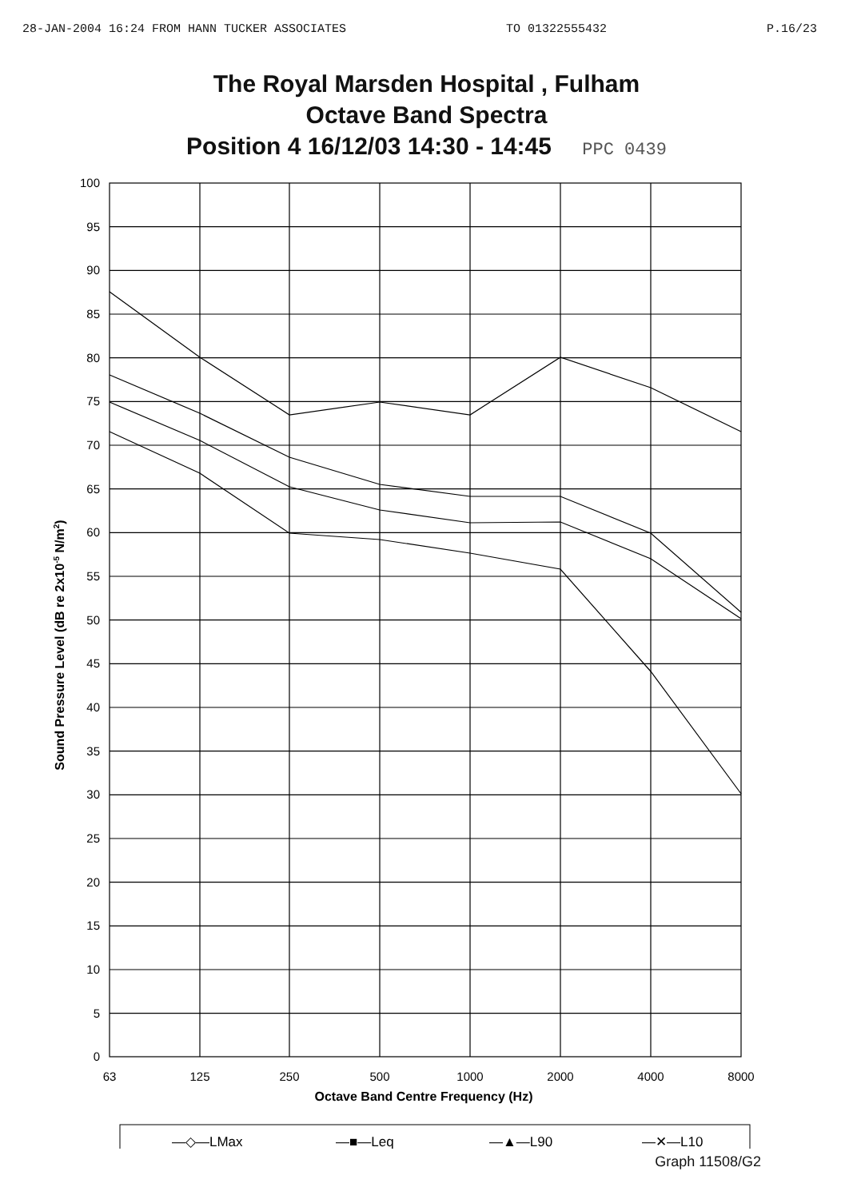28-JAN-2004 16:24 FROM HANN TUCKER ASSOCIATES TO 01322555432 P.16/23
The Royal Marsden Hospital , Fulham
Octave Band Spectra
Position 4 16/12/03 14:30 - 14:45 PPC 0439
100
95
90
85
80
75
70
65
60
55
50
45
40
35
30
25
20
15
10
5
0
63
125
250
500
1000
2000
4000
8000
Octave Band Centre Frequency (Hz)
Sound Pressure Level (dB re 2x10-5 N/m2)
—◇—LMax
—■—Leq
—▲—L90
—✕—L10
Graph 11508/G2